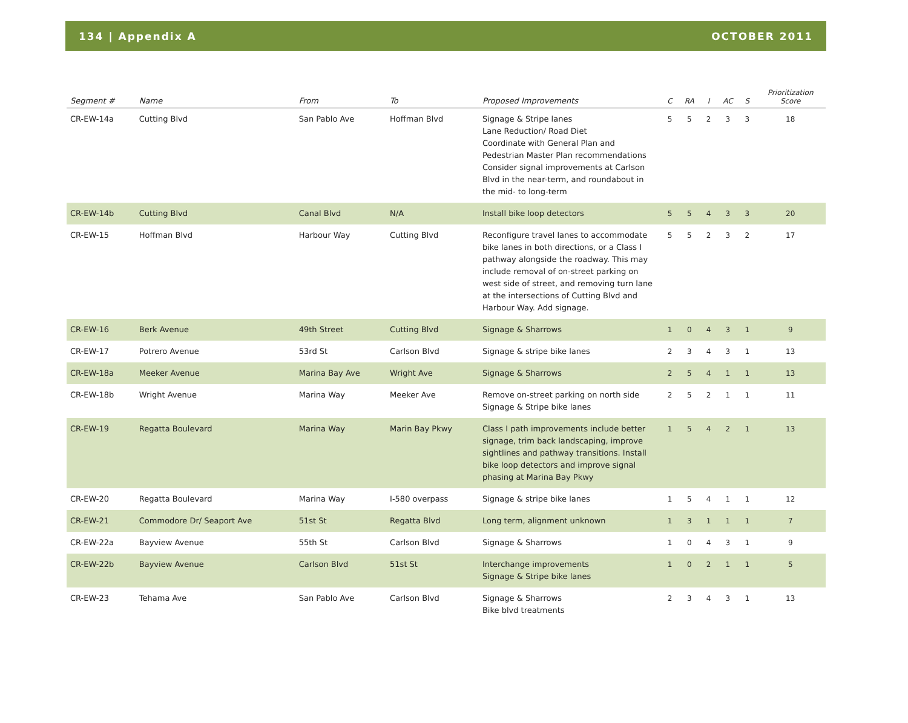134 | Appendix A OCTOBER 2011
| Segment # | Name | From | To | Proposed Improvements | C | RA | I | AC | S | Prioritization Score |
| --- | --- | --- | --- | --- | --- | --- | --- | --- | --- | --- |
| CR-EW-14a | Cutting Blvd | San Pablo Ave | Hoffman Blvd | Signage & Stripe lanes Lane Reduction/ Road Diet Coordinate with General Plan and Pedestrian Master Plan recommendations Consider signal improvements at Carlson Blvd in the near-term, and roundabout in the mid- to long-term | 5 | 5 | 2 | 3 | 3 | 18 |
| CR-EW-14b | Cutting Blvd | Canal Blvd | N/A | Install bike loop detectors | 5 | 5 | 4 | 3 | 3 | 20 |
| CR-EW-15 | Hoffman Blvd | Harbour Way | Cutting Blvd | Reconfigure travel lanes to accommodate bike lanes in both directions, or a Class I pathway alongside the roadway. This may include removal of on-street parking on west side of street, and removing turn lane at the intersections of Cutting Blvd and Harbour Way. Add signage. | 5 | 5 | 2 | 3 | 2 | 17 |
| CR-EW-16 | Berk Avenue | 49th Street | Cutting Blvd | Signage & Sharrows | 1 | 0 | 4 | 3 | 1 | 9 |
| CR-EW-17 | Potrero Avenue | 53rd St | Carlson Blvd | Signage & stripe bike lanes | 2 | 3 | 4 | 3 | 1 | 13 |
| CR-EW-18a | Meeker Avenue | Marina Bay Ave | Wright Ave | Signage & Sharrows | 2 | 5 | 4 | 1 | 1 | 13 |
| CR-EW-18b | Wright Avenue | Marina Way | Meeker Ave | Remove on-street parking on north side Signage & Stripe bike lanes | 2 | 5 | 2 | 1 | 1 | 11 |
| CR-EW-19 | Regatta Boulevard | Marina Way | Marin Bay Pkwy | Class I path improvements include better signage, trim back landscaping, improve sightlines and pathway transitions. Install bike loop detectors and improve signal phasing at Marina Bay Pkwy | 1 | 5 | 4 | 2 | 1 | 13 |
| CR-EW-20 | Regatta Boulevard | Marina Way | I-580 overpass | Signage & stripe bike lanes | 1 | 5 | 4 | 1 | 1 | 12 |
| CR-EW-21 | Commodore Dr/ Seaport Ave | 51st St | Regatta Blvd | Long term, alignment unknown | 1 | 3 | 1 | 1 | 1 | 7 |
| CR-EW-22a | Bayview Avenue | 55th St | Carlson Blvd | Signage & Sharrows | 1 | 0 | 4 | 3 | 1 | 9 |
| CR-EW-22b | Bayview Avenue | Carlson Blvd | 51st St | Interchange improvements Signage & Stripe bike lanes | 1 | 0 | 2 | 1 | 1 | 5 |
| CR-EW-23 | Tehama Ave | San Pablo Ave | Carlson Blvd | Signage & Sharrows Bike blvd treatments | 2 | 3 | 4 | 3 | 1 | 13 |